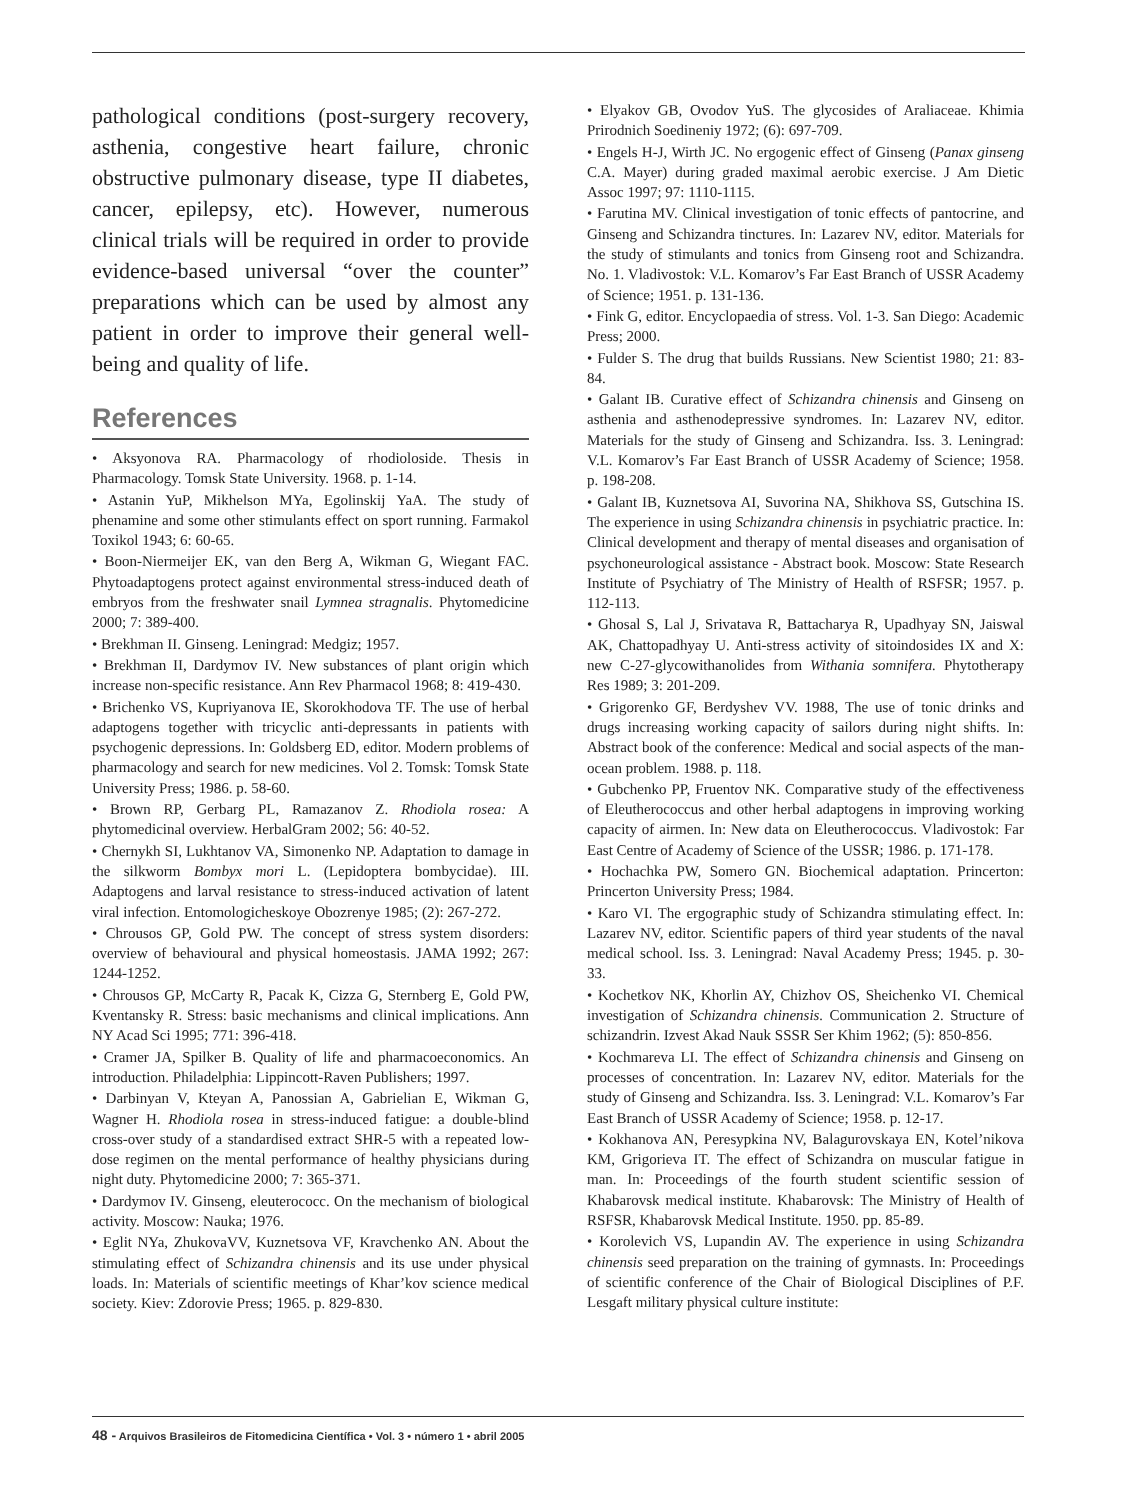pathological conditions (post-surgery recovery, asthenia, congestive heart failure, chronic obstructive pulmonary disease, type II diabetes, cancer, epilepsy, etc). However, numerous clinical trials will be required in order to provide evidence-based universal “over the counter” preparations which can be used by almost any patient in order to improve their general well-being and quality of life.
References
• Aksyonova RA. Pharmacology of rhodioloside. Thesis in Pharmacology. Tomsk State University. 1968. p. 1-14.
• Astanin YuP, Mikhelson MYa, Egolinskij YaA. The study of phenamine and some other stimulants effect on sport running. Farmakol Toxikol 1943; 6: 60-65.
• Boon-Niermeijer EK, van den Berg A, Wikman G, Wiegant FAC. Phytoadaptogens protect against environmental stress-induced death of embryos from the freshwater snail Lymnea stragnalis. Phytomedicine 2000; 7: 389-400.
• Brekhman II. Ginseng. Leningrad: Medgiz; 1957.
• Brekhman II, Dardymov IV. New substances of plant origin which increase non-specific resistance. Ann Rev Pharmacol 1968; 8: 419-430.
• Brichenko VS, Kupriyanova IE, Skorokhodova TF. The use of herbal adaptogens together with tricyclic anti-depressants in patients with psychogenic depressions. In: Goldsberg ED, editor. Modern problems of pharmacology and search for new medicines. Vol 2. Tomsk: Tomsk State University Press; 1986. p. 58-60.
• Brown RP, Gerbarg PL, Ramazanov Z. Rhodiola rosea: A phytomedicinal overview. HerbalGram 2002; 56: 40-52.
• Chernykh SI, Lukhtanov VA, Simonenko NP. Adaptation to damage in the silkworm Bombyx mori L. (Lepidoptera bombycidae). III. Adaptogens and larval resistance to stress-induced activation of latent viral infection. Entomologicheskoye Obozrenye 1985; (2): 267-272.
• Chrousos GP, Gold PW. The concept of stress system disorders: overview of behavioural and physical homeostasis. JAMA 1992; 267: 1244-1252.
• Chrousos GP, McCarty R, Pacak K, Cizza G, Sternberg E, Gold PW, Kventansky R. Stress: basic mechanisms and clinical implications. Ann NY Acad Sci 1995; 771: 396-418.
• Cramer JA, Spilker B. Quality of life and pharmacoeconomics. An introduction. Philadelphia: Lippincott-Raven Publishers; 1997.
• Darbinyan V, Kteyan A, Panossian A, Gabrielian E, Wikman G, Wagner H. Rhodiola rosea in stress-induced fatigue: a double-blind cross-over study of a standardised extract SHR-5 with a repeated low-dose regimen on the mental performance of healthy physicians during night duty. Phytomedicine 2000; 7: 365-371.
• Dardymov IV. Ginseng, eleuterococc. On the mechanism of biological activity. Moscow: Nauka; 1976.
• Eglit NYa, ZhukovaVV, Kuznetsova VF, Kravchenko AN. About the stimulating effect of Schizandra chinensis and its use under physical loads. In: Materials of scientific meetings of Khar’kov science medical society. Kiev: Zdorovie Press; 1965. p. 829-830.
• Elyakov GB, Ovodov YuS. The glycosides of Araliaceae. Khimia Prirodnich Soedineniy 1972; (6): 697-709.
• Engels H-J, Wirth JC. No ergogenic effect of Ginseng (Panax ginseng C.A. Mayer) during graded maximal aerobic exercise. J Am Dietic Assoc 1997; 97: 1110-1115.
• Farutina MV. Clinical investigation of tonic effects of pantocrine, and Ginseng and Schizandra tinctures. In: Lazarev NV, editor. Materials for the study of stimulants and tonics from Ginseng root and Schizandra. No. 1. Vladivostok: V.L. Komarov’s Far East Branch of USSR Academy of Science; 1951. p. 131-136.
• Fink G, editor. Encyclopaedia of stress. Vol. 1-3. San Diego: Academic Press; 2000.
• Fulder S. The drug that builds Russians. New Scientist 1980; 21: 83-84.
• Galant IB. Curative effect of Schizandra chinensis and Ginseng on asthenia and asthenodepressive syndromes. In: Lazarev NV, editor. Materials for the study of Ginseng and Schizandra. Iss. 3. Leningrad: V.L. Komarov’s Far East Branch of USSR Academy of Science; 1958. p. 198-208.
• Galant IB, Kuznetsova AI, Suvorina NA, Shikhova SS, Gutschina IS. The experience in using Schizandra chinensis in psychiatric practice. In: Clinical development and therapy of mental diseases and organisation of psychoneurological assistance - Abstract book. Moscow: State Research Institute of Psychiatry of The Ministry of Health of RSFSR; 1957. p. 112-113.
• Ghosal S, Lal J, Srivatava R, Battacharya R, Upadhyay SN, Jaiswal AK, Chattopadhyay U. Anti-stress activity of sitoindosides IX and X: new C-27-glycowithanolides from Withania somnifera. Phytotherapy Res 1989; 3: 201-209.
• Grigorenko GF, Berdyshev VV. 1988, The use of tonic drinks and drugs increasing working capacity of sailors during night shifts. In: Abstract book of the conference: Medical and social aspects of the man-ocean problem. 1988. p. 118.
• Gubchenko PP, Fruentov NK. Comparative study of the effectiveness of Eleutherococcus and other herbal adaptogens in improving working capacity of airmen. In: New data on Eleutherococcus. Vladivostok: Far East Centre of Academy of Science of the USSR; 1986. p. 171-178.
• Hochachka PW, Somero GN. Biochemical adaptation. Princerton: Princerton University Press; 1984.
• Karo VI. The ergographic study of Schizandra stimulating effect. In: Lazarev NV, editor. Scientific papers of third year students of the naval medical school. Iss. 3. Leningrad: Naval Academy Press; 1945. p. 30-33.
• Kochetkov NK, Khorlin AY, Chizhov OS, Sheichenko VI. Chemical investigation of Schizandra chinensis. Communication 2. Structure of schizandrin. Izvest Akad Nauk SSSR Ser Khim 1962; (5): 850-856.
• Kochmareva LI. The effect of Schizandra chinensis and Ginseng on processes of concentration. In: Lazarev NV, editor. Materials for the study of Ginseng and Schizandra. Iss. 3. Leningrad: V.L. Komarov’s Far East Branch of USSR Academy of Science; 1958. p. 12-17.
• Kokhanova AN, Peresypkina NV, Balagurovskaya EN, Kotel’nikova KM, Grigorieva IT. The effect of Schizandra on muscular fatigue in man. In: Proceedings of the fourth student scientific session of Khabarovsk medical institute. Khabarovsk: The Ministry of Health of RSFSR, Khabarovsk Medical Institute. 1950. pp. 85-89.
• Korolevich VS, Lupandin AV. The experience in using Schizandra chinensis seed preparation on the training of gymnasts. In: Proceedings of scientific conference of the Chair of Biological Disciplines of P.F. Lesgaft military physical culture institute:
48 - Arquivos Brasileiros de Fitomedicina Científica • Vol. 3 • número 1 • abril 2005